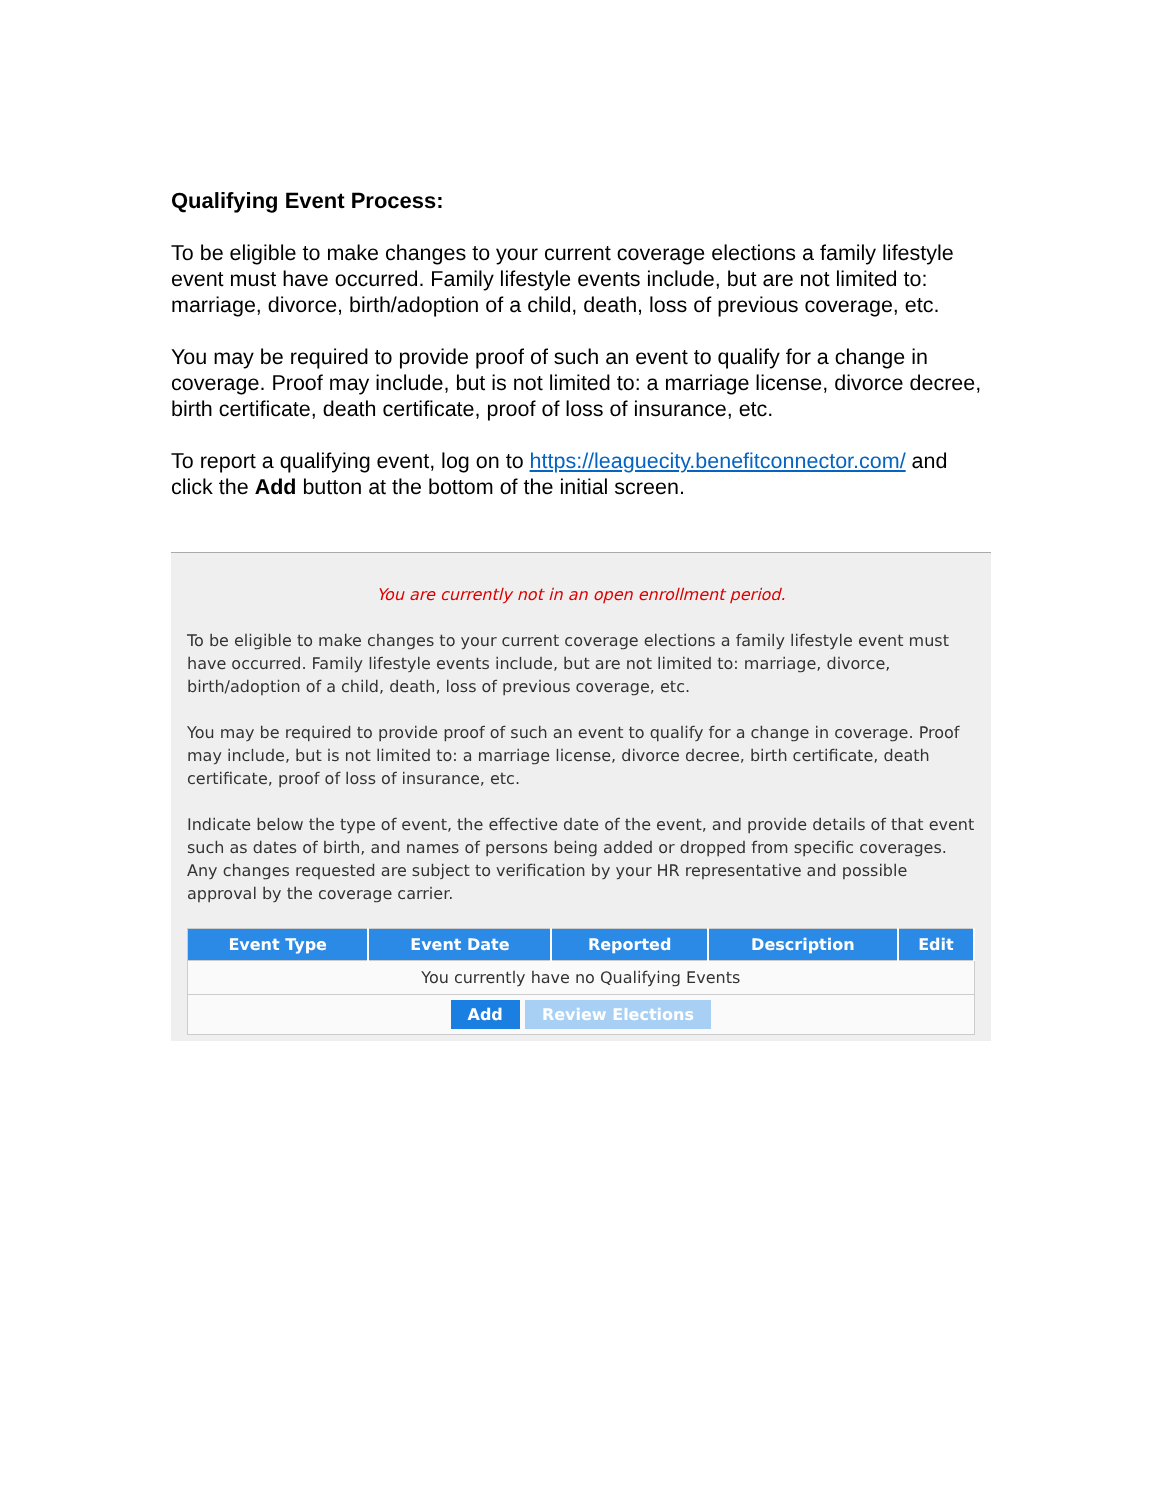Qualifying Event Process:
To be eligible to make changes to your current coverage elections a family lifestyle event must have occurred. Family lifestyle events include, but are not limited to: marriage, divorce, birth/adoption of a child, death, loss of previous coverage, etc.
You may be required to provide proof of such an event to qualify for a change in coverage. Proof may include, but is not limited to: a marriage license, divorce decree, birth certificate, death certificate, proof of loss of insurance, etc.
To report a qualifying event, log on to https://leaguecity.benefitconnector.com/ and click the Add button at the bottom of the initial screen.
You are currently not in an open enrollment period.
To be eligible to make changes to your current coverage elections a family lifestyle event must have occurred. Family lifestyle events include, but are not limited to: marriage, divorce, birth/adoption of a child, death, loss of previous coverage, etc.
You may be required to provide proof of such an event to qualify for a change in coverage. Proof may include, but is not limited to: a marriage license, divorce decree, birth certificate, death certificate, proof of loss of insurance, etc.
Indicate below the type of event, the effective date of the event, and provide details of that event such as dates of birth, and names of persons being added or dropped from specific coverages. Any changes requested are subject to verification by your HR representative and possible approval by the coverage carrier.
| Event Type | Event Date | Reported | Description | Edit |
| --- | --- | --- | --- | --- |
| You currently have no Qualifying Events | | | | |
| Add Review Elections | | | | |